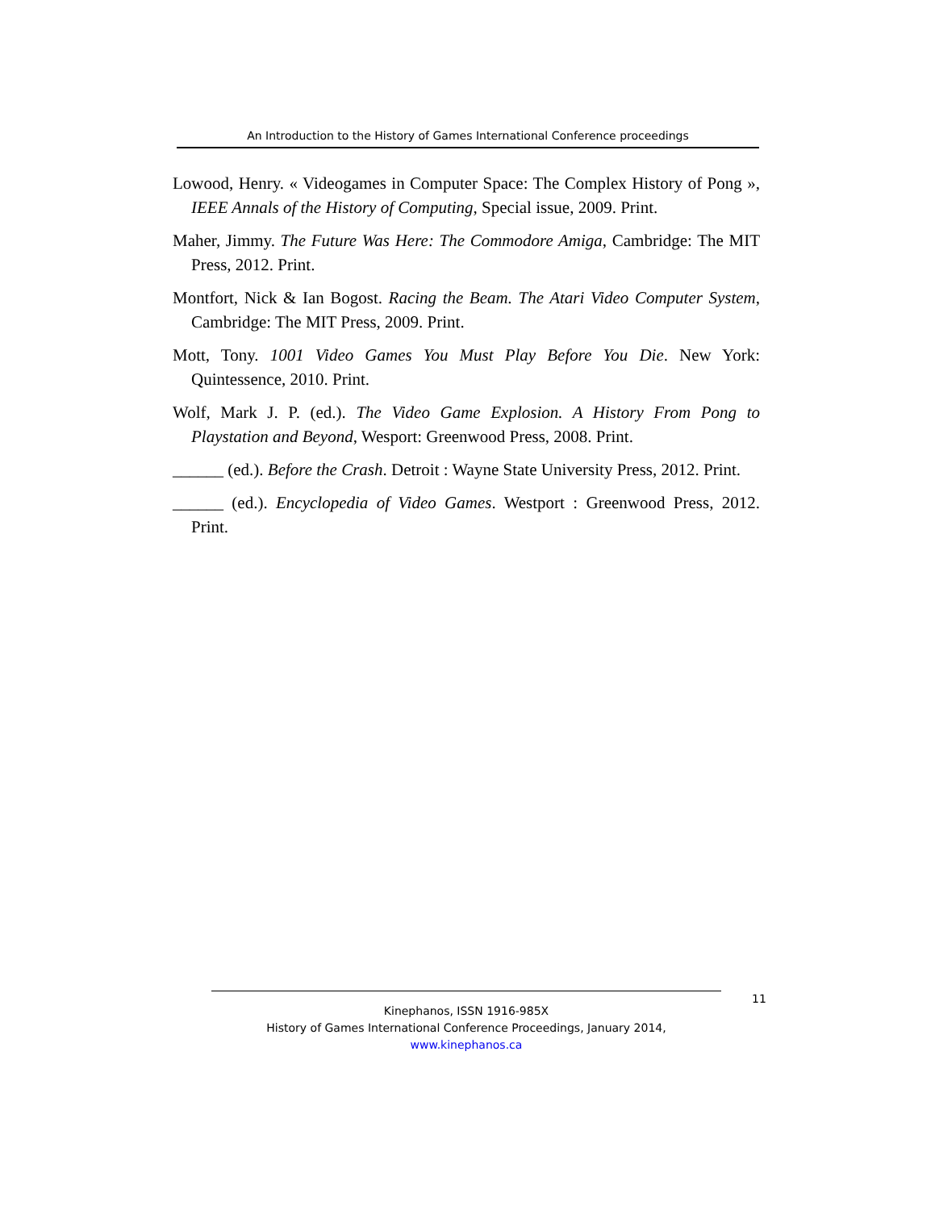An Introduction to the History of Games International Conference proceedings
Lowood, Henry. « Videogames in Computer Space: The Complex History of Pong », IEEE Annals of the History of Computing, Special issue, 2009. Print.
Maher, Jimmy. The Future Was Here: The Commodore Amiga, Cambridge: The MIT Press, 2012. Print.
Montfort, Nick & Ian Bogost. Racing the Beam. The Atari Video Computer System, Cambridge: The MIT Press, 2009. Print.
Mott, Tony. 1001 Video Games You Must Play Before You Die. New York: Quintessence, 2010. Print.
Wolf, Mark J. P. (ed.). The Video Game Explosion. A History From Pong to Playstation and Beyond, Wesport: Greenwood Press, 2008. Print.
______ (ed.). Before the Crash. Detroit : Wayne State University Press, 2012. Print.
______ (ed.). Encyclopedia of Video Games. Westport : Greenwood Press, 2012. Print.
Kinephanos, ISSN 1916-985X
History of Games International Conference Proceedings, January 2014, www.kinephanos.ca
11